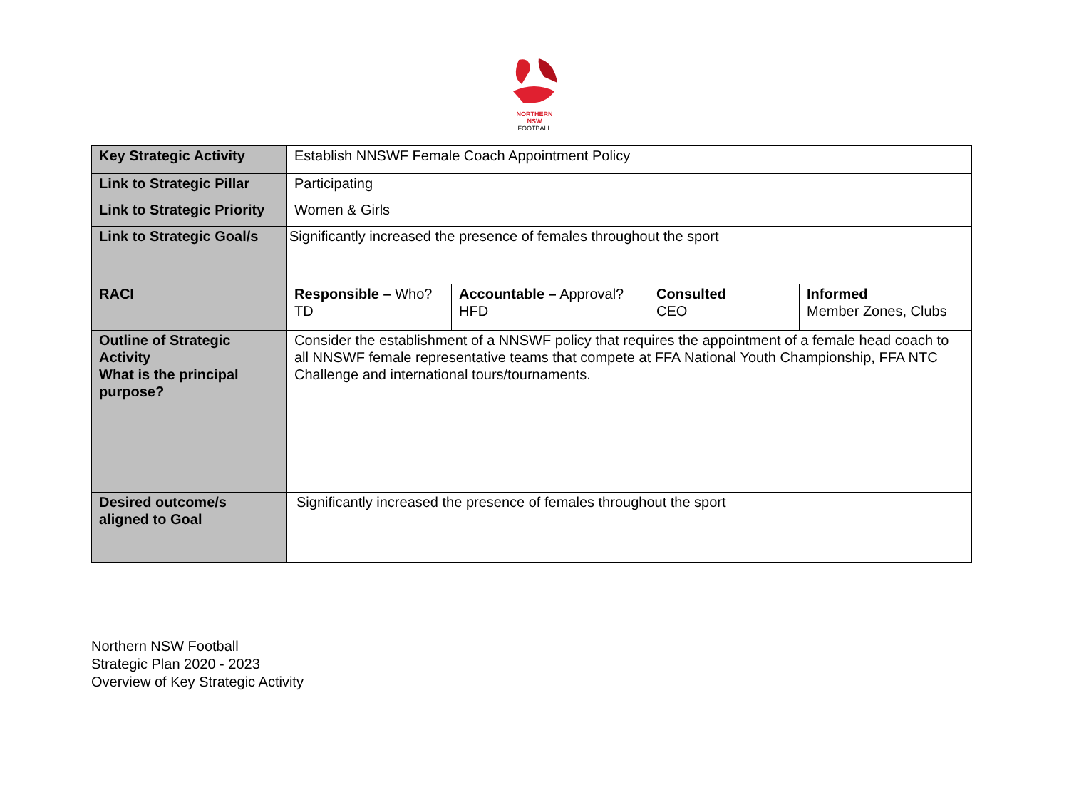NORTHERN
NSW
FOOTBALL
| Key Strategic Activity | Establish NNSWF Female Coach Appointment Policy | | | |
| Link to Strategic Pillar | Participating | | | |
| Link to Strategic Priority | Women & Girls | | | |
| Link to Strategic Goal/s | Significantly increased the presence of females throughout the sport | | | |
| RACI | Responsible – Who? TD | Accountable – Approval? HFD | Consulted CEO | Informed Member Zones, Clubs |
| Outline of Strategic Activity What is the principal purpose? | Consider the establishment of a NNSWF policy that requires the appointment of a female head coach to all NNSWF female representative teams that compete at FFA National Youth Championship, FFA NTC Challenge and international tours/tournaments. | | | |
| Desired outcome/s aligned to Goal | Significantly increased the presence of females throughout the sport | | | |
Northern NSW Football
Strategic Plan 2020 - 2023
Overview of Key Strategic Activity